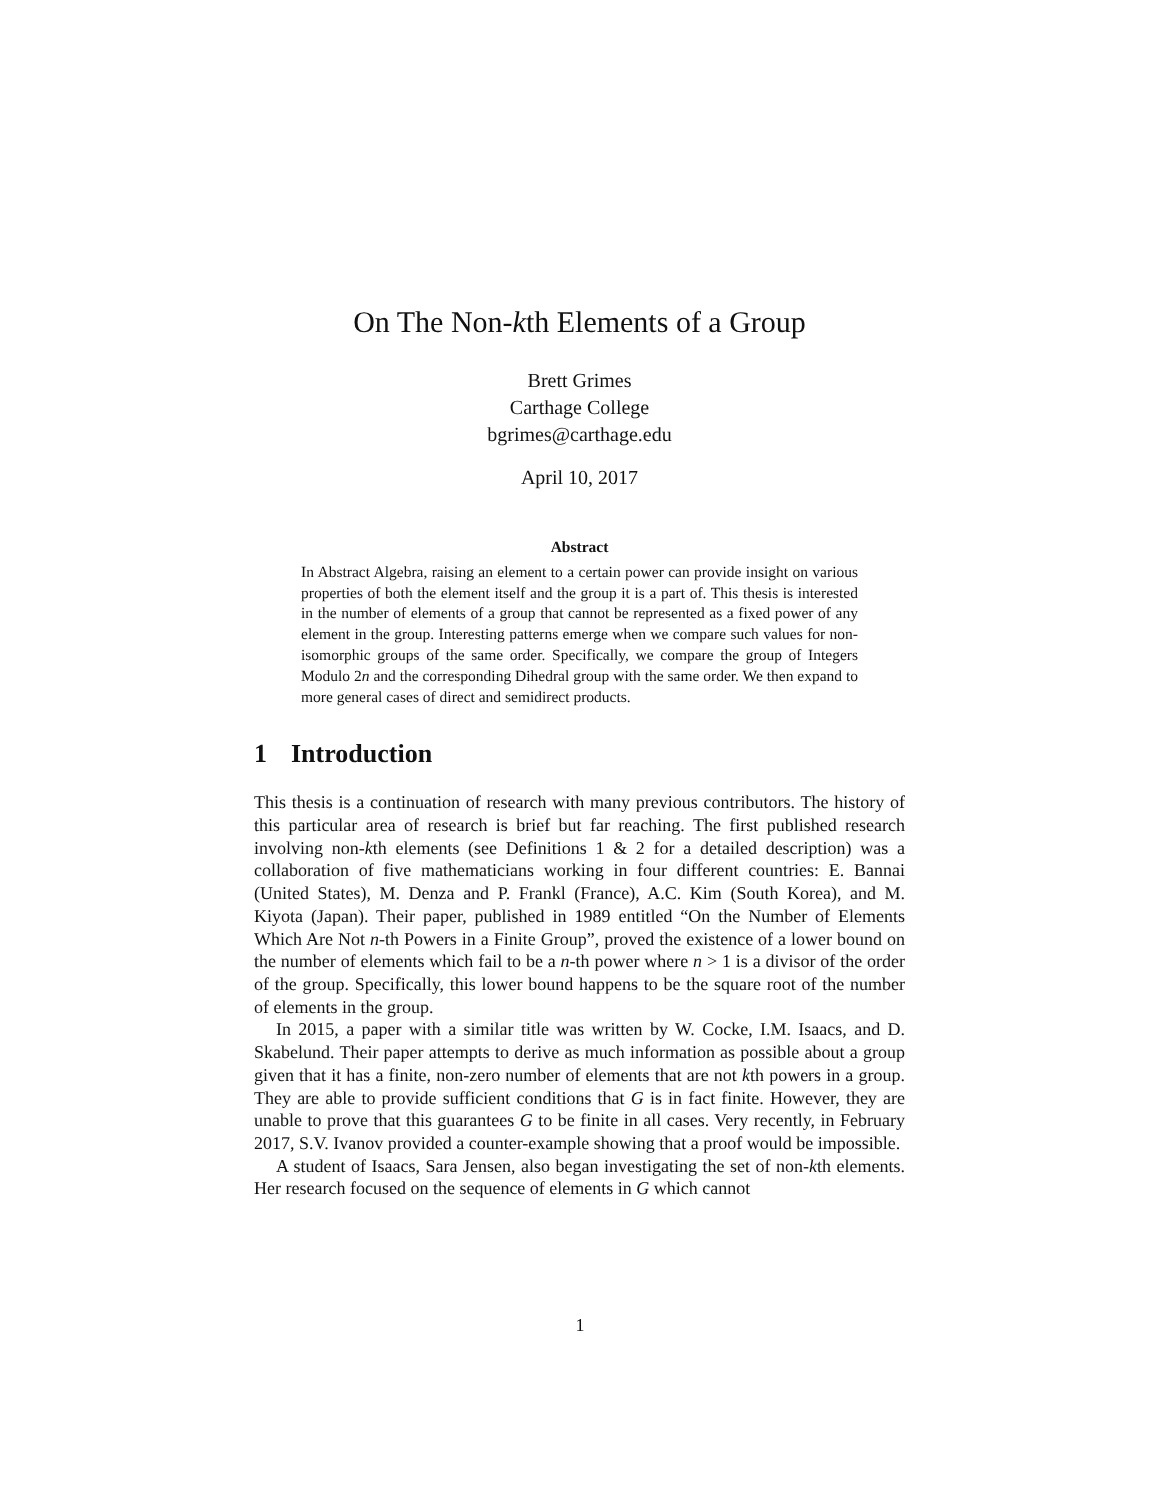On The Non-kth Elements of a Group
Brett Grimes
Carthage College
bgrimes@carthage.edu
April 10, 2017
Abstract
In Abstract Algebra, raising an element to a certain power can provide insight on various properties of both the element itself and the group it is a part of. This thesis is interested in the number of elements of a group that cannot be represented as a fixed power of any element in the group. Interesting patterns emerge when we compare such values for non-isomorphic groups of the same order. Specifically, we compare the group of Integers Modulo 2n and the corresponding Dihedral group with the same order. We then expand to more general cases of direct and semidirect products.
1 Introduction
This thesis is a continuation of research with many previous contributors. The history of this particular area of research is brief but far reaching. The first published research involving non-kth elements (see Definitions 1 & 2 for a detailed description) was a collaboration of five mathematicians working in four different countries: E. Bannai (United States), M. Denza and P. Frankl (France), A.C. Kim (South Korea), and M. Kiyota (Japan). Their paper, published in 1989 entitled “On the Number of Elements Which Are Not n-th Powers in a Finite Group”, proved the existence of a lower bound on the number of elements which fail to be a n-th power where n > 1 is a divisor of the order of the group. Specifically, this lower bound happens to be the square root of the number of elements in the group.
In 2015, a paper with a similar title was written by W. Cocke, I.M. Isaacs, and D. Skabelund. Their paper attempts to derive as much information as possible about a group given that it has a finite, non-zero number of elements that are not kth powers in a group. They are able to provide sufficient conditions that G is in fact finite. However, they are unable to prove that this guarantees G to be finite in all cases. Very recently, in February 2017, S.V. Ivanov provided a counter-example showing that a proof would be impossible.
A student of Isaacs, Sara Jensen, also began investigating the set of non-kth elements. Her research focused on the sequence of elements in G which cannot
1